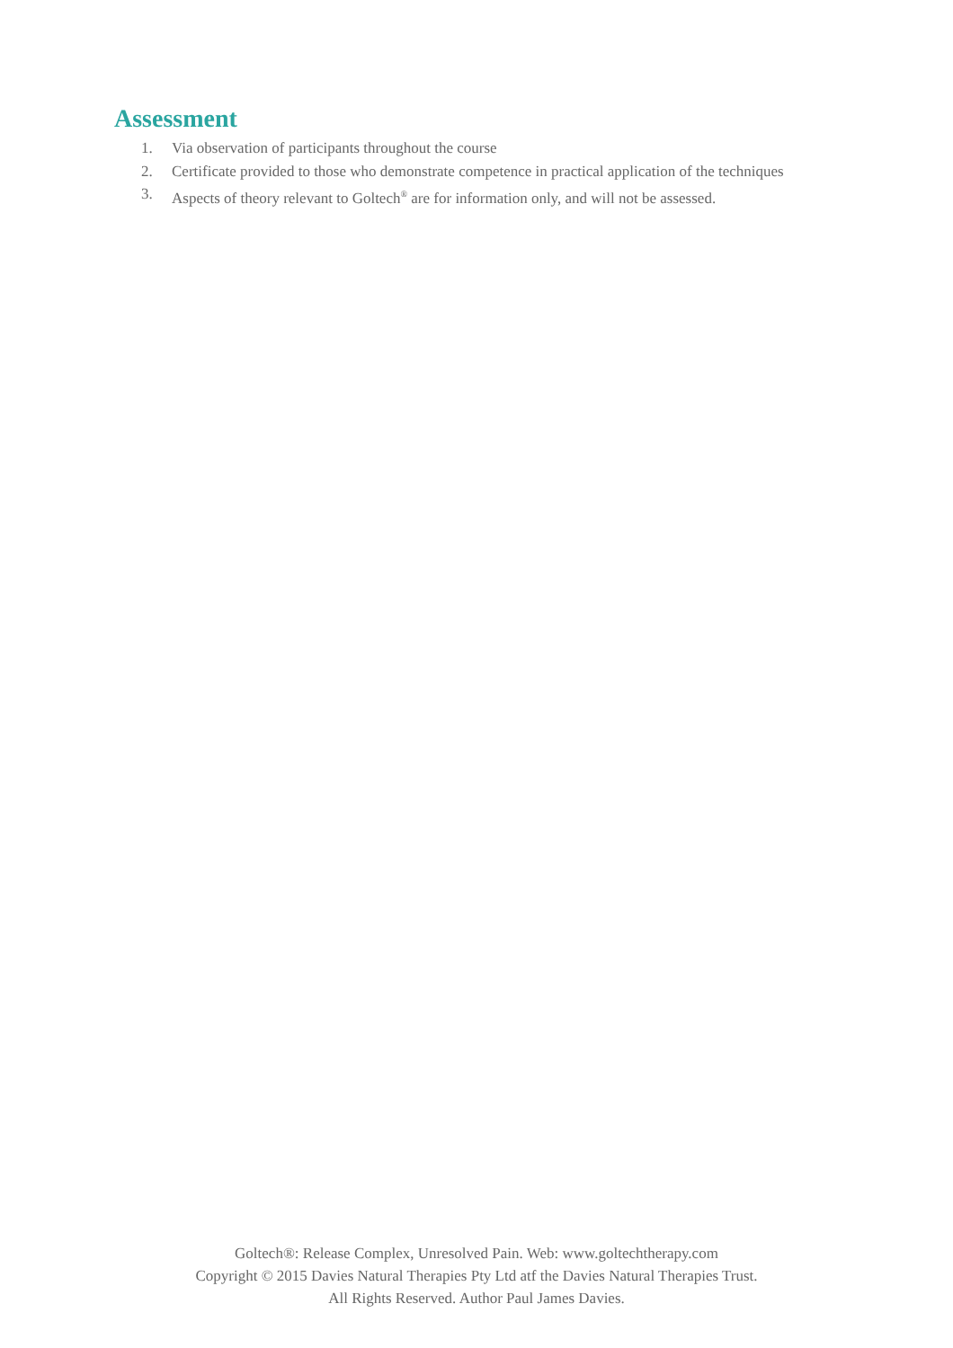Assessment
1. Via observation of participants throughout the course
2. Certificate provided to those who demonstrate competence in practical application of the techniques
3. Aspects of theory relevant to Goltech<sup>®</sup> are for information only, and will not be assessed.
Goltech®: Release Complex, Unresolved Pain. Web: www.goltechtherapy.com
Copyright © 2015 Davies Natural Therapies Pty Ltd atf the Davies Natural Therapies Trust.
All Rights Reserved. Author Paul James Davies.